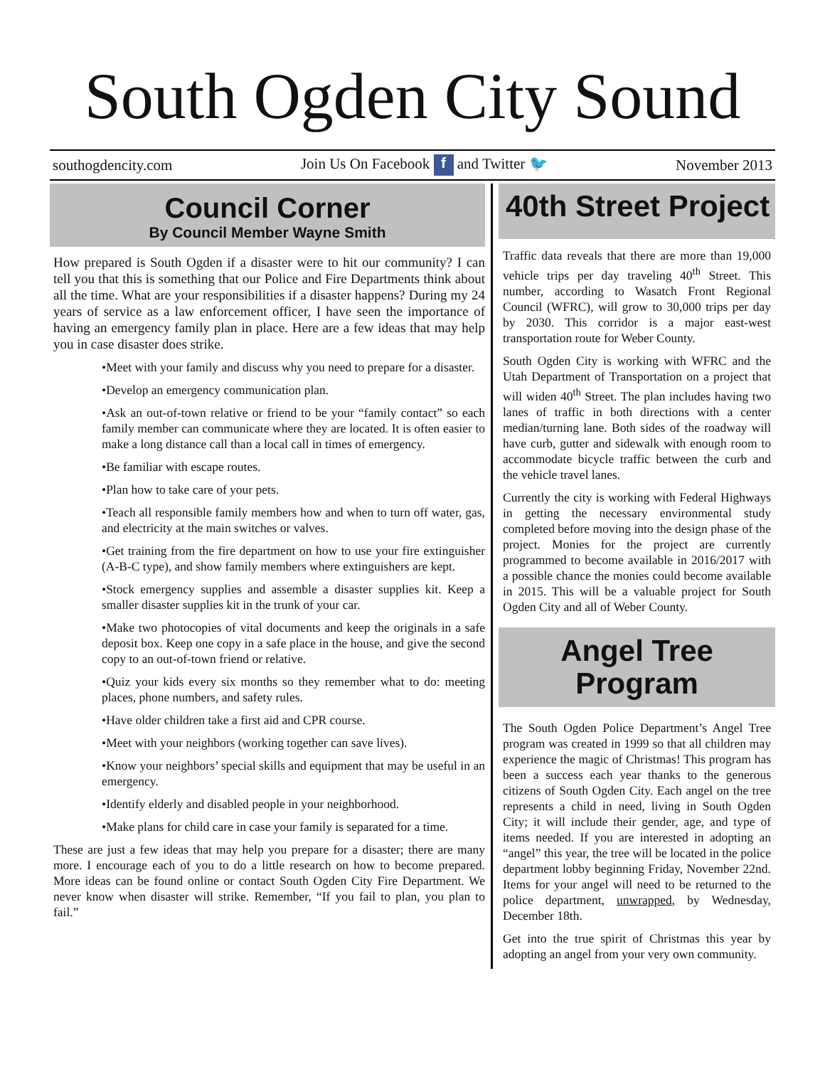South Ogden City Sound
southogdencity.com Join Us On Facebook f and Twitter 🐦 November 2013
Council Corner
By Council Member Wayne Smith
How prepared is South Ogden if a disaster were to hit our community? I can tell you that this is something that our Police and Fire Departments think about all the time. What are your responsibilities if a disaster happens? During my 24 years of service as a law enforcement officer, I have seen the importance of having an emergency family plan in place. Here are a few ideas that may help you in case disaster does strike.
•Meet with your family and discuss why you need to prepare for a disaster.
•Develop an emergency communication plan.
•Ask an out-of-town relative or friend to be your “family contact” so each family member can communicate where they are located. It is often easier to make a long distance call than a local call in times of emergency.
•Be familiar with escape routes.
•Plan how to take care of your pets.
•Teach all responsible family members how and when to turn off water, gas, and electricity at the main switches or valves.
•Get training from the fire department on how to use your fire extinguisher (A-B-C type), and show family members where extinguishers are kept.
•Stock emergency supplies and assemble a disaster supplies kit. Keep a smaller disaster supplies kit in the trunk of your car.
•Make two photocopies of vital documents and keep the originals in a safe deposit box. Keep one copy in a safe place in the house, and give the second copy to an out-of-town friend or relative.
•Quiz your kids every six months so they remember what to do: meeting places, phone numbers, and safety rules.
•Have older children take a first aid and CPR course.
•Meet with your neighbors (working together can save lives).
•Know your neighbors’ special skills and equipment that may be useful in an emergency.
•Identify elderly and disabled people in your neighborhood.
•Make plans for child care in case your family is separated for a time.
These are just a few ideas that may help you prepare for a disaster; there are many more. I encourage each of you to do a little research on how to become prepared. More ideas can be found online or contact South Ogden City Fire Department. We never know when disaster will strike. Remember, “If you fail to plan, you plan to fail.”
40th Street Project
Traffic data reveals that there are more than 19,000 vehicle trips per day traveling 40<sup>th</sup> Street. This number, according to Wasatch Front Regional Council (WFRC), will grow to 30,000 trips per day by 2030. This corridor is a major east-west transportation route for Weber County.
South Ogden City is working with WFRC and the Utah Department of Transportation on a project that will widen 40<sup>th</sup> Street. The plan includes having two lanes of traffic in both directions with a center median/turning lane. Both sides of the roadway will have curb, gutter and sidewalk with enough room to accommodate bicycle traffic between the curb and the vehicle travel lanes.
Currently the city is working with Federal Highways in getting the necessary environmental study completed before moving into the design phase of the project. Monies for the project are currently programmed to become available in 2016/2017 with a possible chance the monies could become available in 2015. This will be a valuable project for South Ogden City and all of Weber County.
Angel Tree
Program
The South Ogden Police Department’s Angel Tree program was created in 1999 so that all children may experience the magic of Christmas! This program has been a success each year thanks to the generous citizens of South Ogden City. Each angel on the tree represents a child in need, living in South Ogden City; it will include their gender, age, and type of items needed. If you are interested in adopting an “angel” this year, the tree will be located in the police department lobby beginning Friday, November 22nd. Items for your angel will need to be returned to the police department, unwrapped, by Wednesday, December 18th.
Get into the true spirit of Christmas this year by adopting an angel from your very own community.